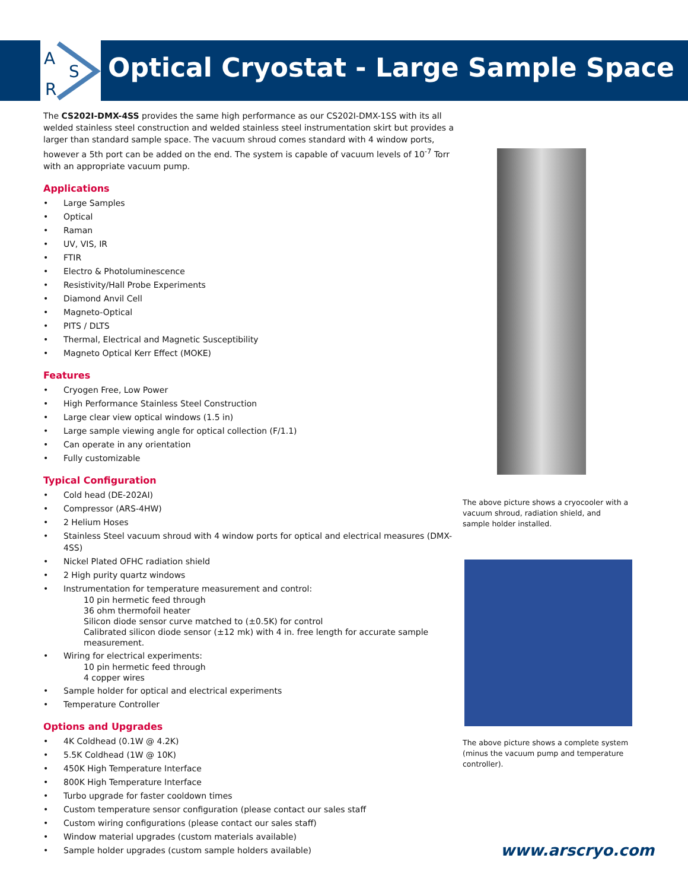A
S
R
Optical Cryostat - Large Sample Space
The CS202I-DMX-4SS provides the same high performance as our CS202I-DMX-1SS with its all welded stainless steel construction and welded stainless steel instrumentation skirt but provides a larger than standard sample space. The vacuum shroud comes standard with 4 window ports, however a 5th port can be added on the end. The system is capable of vacuum levels of 10<sup>-7</sup> Torr with an appropriate vacuum pump.
Applications
• Large Samples
• Optical
• Raman
• UV, VIS, IR
• FTIR
• Electro & Photoluminescence
• Resistivity/Hall Probe Experiments
• Diamond Anvil Cell
• Magneto-Optical
• PITS / DLTS
• Thermal, Electrical and Magnetic Susceptibility
• Magneto Optical Kerr Effect (MOKE)
Features
• Cryogen Free, Low Power
• High Performance Stainless Steel Construction
• Large clear view optical windows (1.5 in)
• Large sample viewing angle for optical collection (F/1.1)
• Can operate in any orientation
• Fully customizable
Typical Configuration
• Cold head (DE-202AI)
• Compressor (ARS-4HW)
• 2 Helium Hoses
• Stainless Steel vacuum shroud with 4 window ports for optical and electrical measures (DMX-4SS)
• Nickel Plated OFHC radiation shield
• 2 High purity quartz windows
• Instrumentation for temperature measurement and control:
10 pin hermetic feed through
36 ohm thermofoil heater
Silicon diode sensor curve matched to (±0.5K) for control
Calibrated silicon diode sensor (±12 mk) with 4 in. free length for accurate sample measurement.
• Wiring for electrical experiments:
10 pin hermetic feed through
4 copper wires
• Sample holder for optical and electrical experiments
• Temperature Controller
Options and Upgrades
• 4K Coldhead (0.1W @ 4.2K)
• 5.5K Coldhead (1W @ 10K)
• 450K High Temperature Interface
• 800K High Temperature Interface
• Turbo upgrade for faster cooldown times
• Custom temperature sensor configuration (please contact our sales staff
• Custom wiring configurations (please contact our sales staff)
• Window material upgrades (custom materials available)
• Sample holder upgrades (custom sample holders available)
The above picture shows a cryocooler with a vacuum shroud, radiation shield, and sample holder installed.
The above picture shows a complete system (minus the vacuum pump and temperature controller).
www.arscryo.com